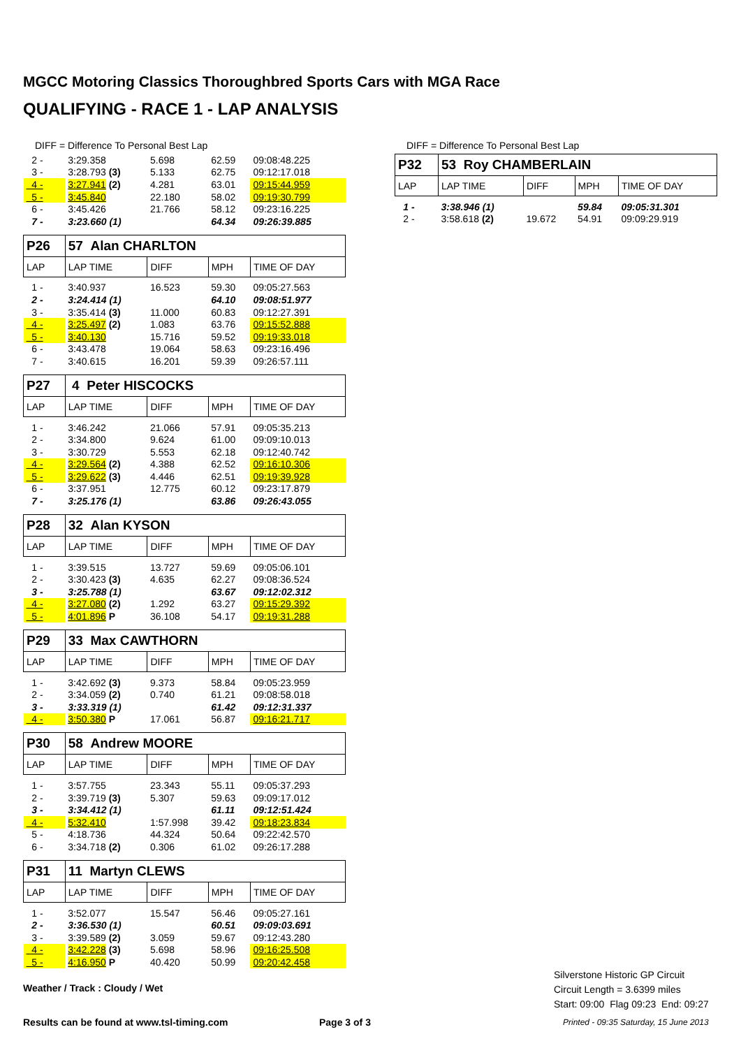MGCC Motoring Classics Thoroughbred Sports Cars with MGA Race
QUALIFYING - RACE 1 - LAP ANALYSIS
DIFF = Difference To Personal Best Lap
| 2 - | 3:29.358 | 5.698 | 62.59 | 09:08:48.225 |
| 3 - | 3:28.793 (3) | 5.133 | 62.75 | 09:12:17.018 |
| 4 - | 3:27.941 (2) | 4.281 | 63.01 | 09:15:44.959 |
| 5 - | 3:45.840 | 22.180 | 58.02 | 09:19:30.799 |
| 6 - | 3:45.426 | 21.766 | 58.12 | 09:23:16.225 |
| 7 - | 3:23.660 (1) | | 64.34 | 09:26:39.885 |
| P26 | 57 Alan CHARLTON | | | |
| LAP | LAP TIME | DIFF | MPH | TIME OF DAY |
| 1 - | 3:40.937 | 16.523 | 59.30 | 09:05:27.563 |
| 2 - | 3:24.414 (1) | | 64.10 | 09:08:51.977 |
| 3 - | 3:35.414 (3) | 11.000 | 60.83 | 09:12:27.391 |
| 4 - | 3:25.497 (2) | 1.083 | 63.76 | 09:15:52.888 |
| 5 - | 3:40.130 | 15.716 | 59.52 | 09:19:33.018 |
| 6 - | 3:43.478 | 19.064 | 58.63 | 09:23:16.496 |
| 7 - | 3:40.615 | 16.201 | 59.39 | 09:26:57.111 |
| P27 | 4 Peter HISCOCKS | | | |
| LAP | LAP TIME | DIFF | MPH | TIME OF DAY |
| 1 - | 3:46.242 | 21.066 | 57.91 | 09:05:35.213 |
| 2 - | 3:34.800 | 9.624 | 61.00 | 09:09:10.013 |
| 3 - | 3:30.729 | 5.553 | 62.18 | 09:12:40.742 |
| 4 - | 3:29.564 (2) | 4.388 | 62.52 | 09:16:10.306 |
| 5 - | 3:29.622 (3) | 4.446 | 62.51 | 09:19:39.928 |
| 6 - | 3:37.951 | 12.775 | 60.12 | 09:23:17.879 |
| 7 - | 3:25.176 (1) | | 63.86 | 09:26:43.055 |
| P28 | 32 Alan KYSON | | | |
| LAP | LAP TIME | DIFF | MPH | TIME OF DAY |
| 1 - | 3:39.515 | 13.727 | 59.69 | 09:05:06.101 |
| 2 - | 3:30.423 (3) | 4.635 | 62.27 | 09:08:36.524 |
| 3 - | 3:25.788 (1) | | 63.67 | 09:12:02.312 |
| 4 - | 3:27.080 (2) | 1.292 | 63.27 | 09:15:29.392 |
| 5 - | 4:01.896 P | 36.108 | 54.17 | 09:19:31.288 |
| P29 | 33 Max CAWTHORN | | | |
| LAP | LAP TIME | DIFF | MPH | TIME OF DAY |
| 1 - | 3:42.692 (3) | 9.373 | 58.84 | 09:05:23.959 |
| 2 - | 3:34.059 (2) | 0.740 | 61.21 | 09:08:58.018 |
| 3 - | 3:33.319 (1) | | 61.42 | 09:12:31.337 |
| 4 - | 3:50.380 P | 17.061 | 56.87 | 09:16:21.717 |
| P30 | 58 Andrew MOORE | | | |
| LAP | LAP TIME | DIFF | MPH | TIME OF DAY |
| 1 - | 3:57.755 | 23.343 | 55.11 | 09:05:37.293 |
| 2 - | 3:39.719 (3) | 5.307 | 59.63 | 09:09:17.012 |
| 3 - | 3:34.412 (1) | | 61.11 | 09:12:51.424 |
| 4 - | 5:32.410 | 1:57.998 | 39.42 | 09:18:23.834 |
| 5 - | 4:18.736 | 44.324 | 50.64 | 09:22:42.570 |
| 6 - | 3:34.718 (2) | 0.306 | 61.02 | 09:26:17.288 |
| P31 | 11 Martyn CLEWS | | | |
| LAP | LAP TIME | DIFF | MPH | TIME OF DAY |
| 1 - | 3:52.077 | 15.547 | 56.46 | 09:05:27.161 |
| 2 - | 3:36.530 (1) | | 60.51 | 09:09:03.691 |
| 3 - | 3:39.589 (2) | 3.059 | 59.67 | 09:12:43.280 |
| 4 - | 3:42.228 (3) | 5.698 | 58.96 | 09:16:25.508 |
| 5 - | 4:16.950 P | 40.420 | 50.99 | 09:20:42.458 |
DIFF = Difference To Personal Best Lap
| P32 | 53 Roy CHAMBERLAIN | | | |
| LAP | LAP TIME | DIFF | MPH | TIME OF DAY |
| 1 - | 3:38.946 (1) | | 59.84 | 09:05:31.301 |
| 2 - | 3:58.618 (2) | 19.672 | 54.91 | 09:09:29.919 |
Weather / Track : Cloudy / Wet
Silverstone Historic GP Circuit
Circuit Length = 3.6399 miles
Start: 09:00 Flag 09:23 End: 09:27
Results can be found at www.tsl-timing.com
Page 3 of 3
Printed - 09:35 Saturday, 15 June 2013